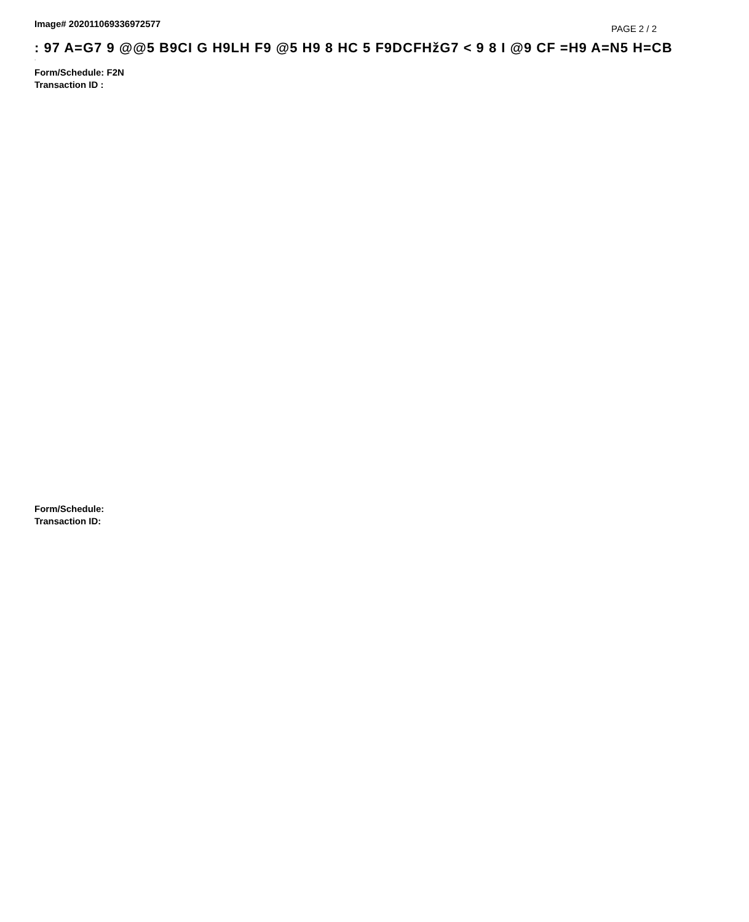Image# 202011069336972577
PAGE 2 / 2
: 97 A=G7 9 @@5 B9CI G H9LH F9 @5 H9 8 HC 5 F9DCFHžG7 < 9 8 I @9 CF =H9 A=N5 H=CB
.
Form/Schedule: F2N
Transaction ID :
Form/Schedule:
Transaction ID: